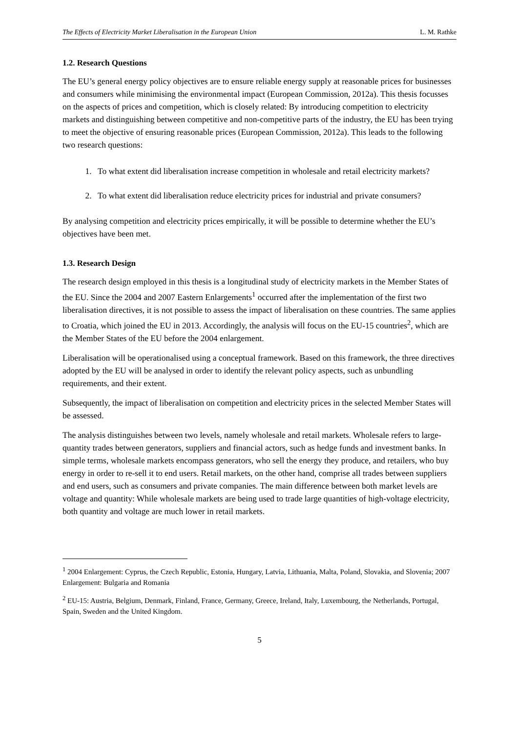The Effects of Electricity Market Liberalisation in the European Union L. M. Rathke
1.2. Research Questions
The EU’s general energy policy objectives are to ensure reliable energy supply at reasonable prices for businesses and consumers while minimising the environmental impact (European Commission, 2012a). This thesis focusses on the aspects of prices and competition, which is closely related: By introducing competition to electricity markets and distinguishing between competitive and non-competitive parts of the industry, the EU has been trying to meet the objective of ensuring reasonable prices (European Commission, 2012a). This leads to the following two research questions:
1. To what extent did liberalisation increase competition in wholesale and retail electricity markets?
2. To what extent did liberalisation reduce electricity prices for industrial and private consumers?
By analysing competition and electricity prices empirically, it will be possible to determine whether the EU’s objectives have been met.
1.3. Research Design
The research design employed in this thesis is a longitudinal study of electricity markets in the Member States of the EU. Since the 2004 and 2007 Eastern Enlargements<sup>1</sup> occurred after the implementation of the first two liberalisation directives, it is not possible to assess the impact of liberalisation on these countries. The same applies to Croatia, which joined the EU in 2013. Accordingly, the analysis will focus on the EU-15 countries<sup>2</sup>, which are the Member States of the EU before the 2004 enlargement.
Liberalisation will be operationalised using a conceptual framework. Based on this framework, the three directives adopted by the EU will be analysed in order to identify the relevant policy aspects, such as unbundling requirements, and their extent.
Subsequently, the impact of liberalisation on competition and electricity prices in the selected Member States will be assessed.
The analysis distinguishes between two levels, namely wholesale and retail markets. Wholesale refers to large-quantity trades between generators, suppliers and financial actors, such as hedge funds and investment banks. In simple terms, wholesale markets encompass generators, who sell the energy they produce, and retailers, who buy energy in order to re-sell it to end users. Retail markets, on the other hand, comprise all trades between suppliers and end users, such as consumers and private companies. The main difference between both market levels are voltage and quantity: While wholesale markets are being used to trade large quantities of high-voltage electricity, both quantity and voltage are much lower in retail markets.
<sup>1</sup> 2004 Enlargement: Cyprus, the Czech Republic, Estonia, Hungary, Latvia, Lithuania, Malta, Poland, Slovakia, and Slovenia; 2007 Enlargement: Bulgaria and Romania
<sup>2</sup> EU-15: Austria, Belgium, Denmark, Finland, France, Germany, Greece, Ireland, Italy, Luxembourg, the Netherlands, Portugal, Spain, Sweden and the United Kingdom.
5